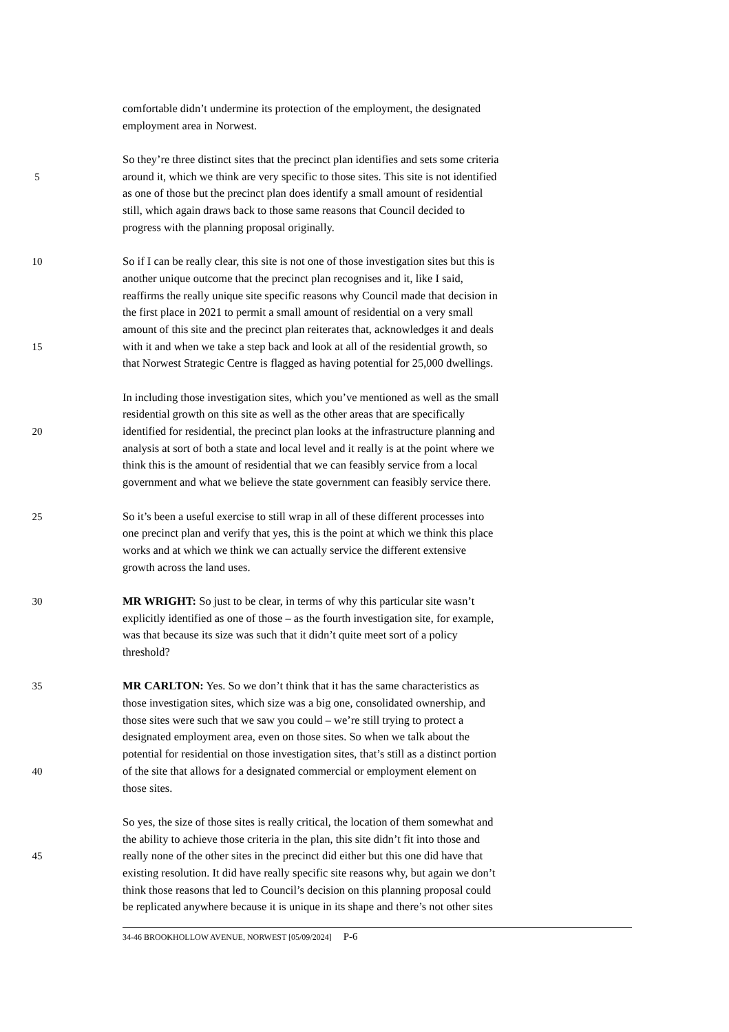comfortable didn’t undermine its protection of the employment, the designated
employment area in Norwest.
So they’re three distinct sites that the precinct plan identifies and sets some criteria
5 around it, which we think are very specific to those sites. This site is not identified
as one of those but the precinct plan does identify a small amount of residential
still, which again draws back to those same reasons that Council decided to
progress with the planning proposal originally.
10 So if I can be really clear, this site is not one of those investigation sites but this is
another unique outcome that the precinct plan recognises and it, like I said,
reaffirms the really unique site specific reasons why Council made that decision in
the first place in 2021 to permit a small amount of residential on a very small
amount of this site and the precinct plan reiterates that, acknowledges it and deals
15 with it and when we take a step back and look at all of the residential growth, so
that Norwest Strategic Centre is flagged as having potential for 25,000 dwellings.
In including those investigation sites, which you’ve mentioned as well as the small
residential growth on this site as well as the other areas that are specifically
20 identified for residential, the precinct plan looks at the infrastructure planning and
analysis at sort of both a state and local level and it really is at the point where we
think this is the amount of residential that we can feasibly service from a local
government and what we believe the state government can feasibly service there.
25 So it’s been a useful exercise to still wrap in all of these different processes into
one precinct plan and verify that yes, this is the point at which we think this place
works and at which we think we can actually service the different extensive
growth across the land uses.
30 MR WRIGHT: So just to be clear, in terms of why this particular site wasn’t
explicitly identified as one of those – as the fourth investigation site, for example,
was that because its size was such that it didn’t quite meet sort of a policy
threshold?
35 MR CARLTON: Yes. So we don’t think that it has the same characteristics as
those investigation sites, which size was a big one, consolidated ownership, and
those sites were such that we saw you could – we’re still trying to protect a
designated employment area, even on those sites. So when we talk about the
potential for residential on those investigation sites, that’s still as a distinct portion
40 of the site that allows for a designated commercial or employment element on
those sites.
So yes, the size of those sites is really critical, the location of them somewhat and
the ability to achieve those criteria in the plan, this site didn’t fit into those and
45 really none of the other sites in the precinct did either but this one did have that
existing resolution. It did have really specific site reasons why, but again we don’t
think those reasons that led to Council’s decision on this planning proposal could
be replicated anywhere because it is unique in its shape and there’s not other sites
34-46 BROOKHOLLOW AVENUE, NORWEST [05/09/2024] P-6